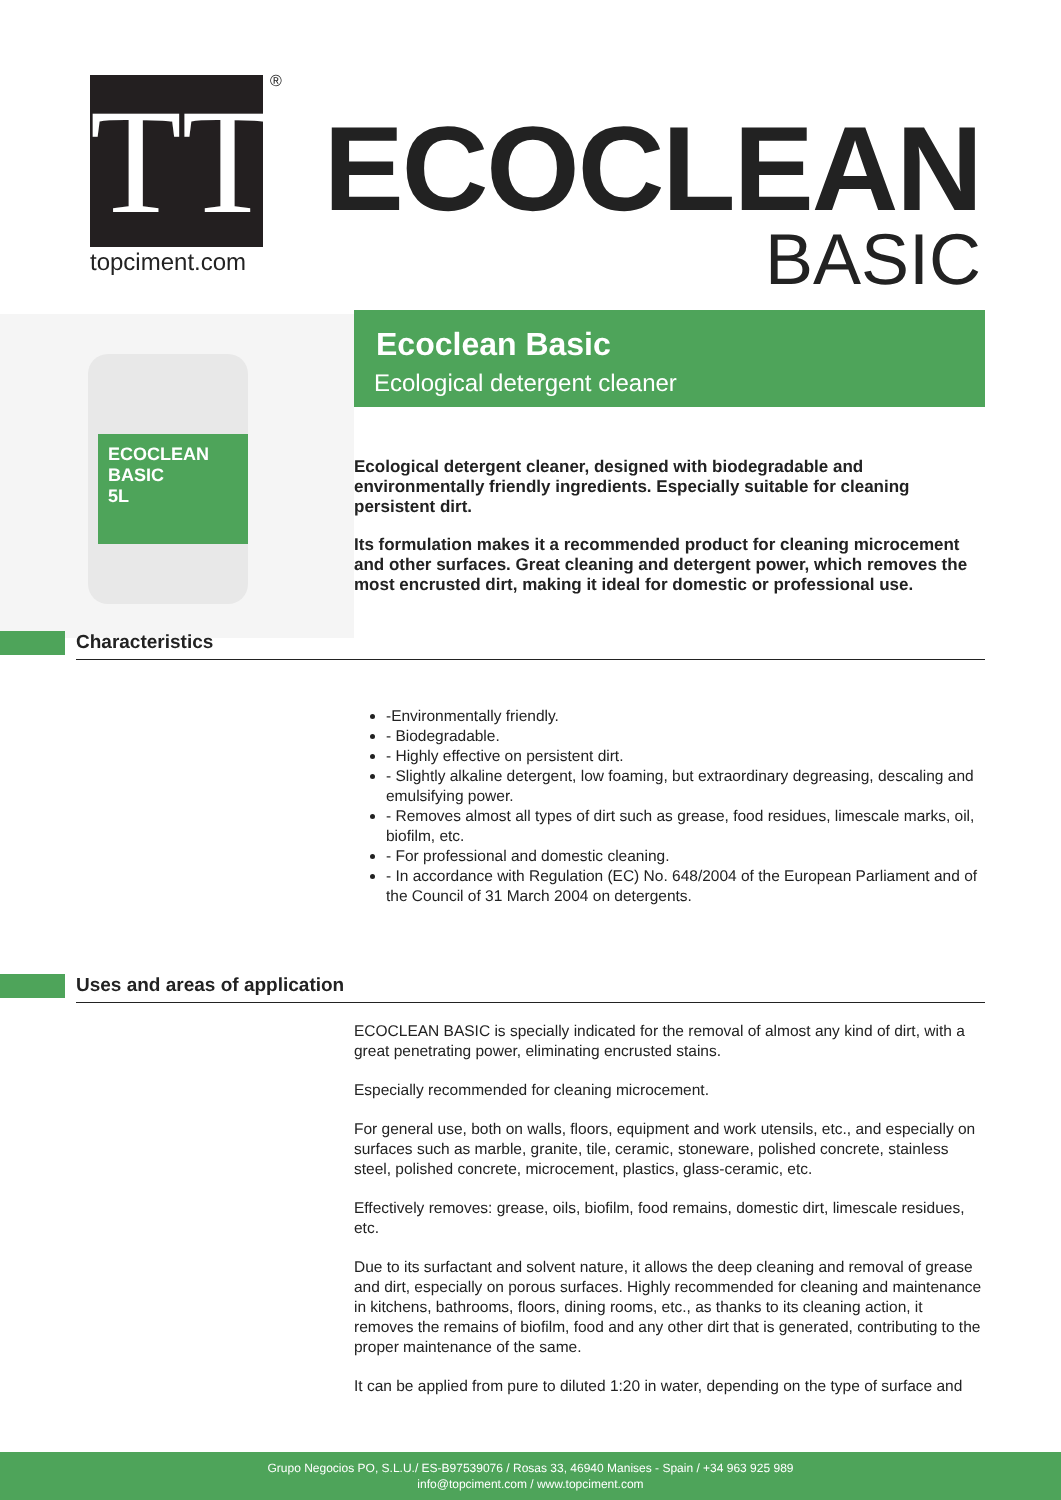TT
®
topciment.com
ECOCLEAN
BASIC
ECOCLEAN BASIC
5L
Ecoclean Basic
Ecological detergent cleaner
Ecological detergent cleaner, designed with biodegradable and environmentally friendly ingredients. Especially suitable for cleaning persistent dirt.
Its formulation makes it a recommended product for cleaning microcement and other surfaces. Great cleaning and detergent power, which removes the most encrusted dirt, making it ideal for domestic or professional use.
Characteristics
-Environmentally friendly.
- Biodegradable.
- Highly effective on persistent dirt.
- Slightly alkaline detergent, low foaming, but extraordinary degreasing, descaling and emulsifying power.
- Removes almost all types of dirt such as grease, food residues, limescale marks, oil, biofilm, etc.
- For professional and domestic cleaning.
- In accordance with Regulation (EC) No. 648/2004 of the European Parliament and of the Council of 31 March 2004 on detergents.
Uses and areas of application
ECOCLEAN BASIC is specially indicated for the removal of almost any kind of dirt, with a great penetrating power, eliminating encrusted stains.
Especially recommended for cleaning microcement.
For general use, both on walls, floors, equipment and work utensils, etc., and especially on surfaces such as marble, granite, tile, ceramic, stoneware, polished concrete, stainless steel, polished concrete, microcement, plastics, glass-ceramic, etc.
Effectively removes: grease, oils, biofilm, food remains, domestic dirt, limescale residues, etc.
Due to its surfactant and solvent nature, it allows the deep cleaning and removal of grease and dirt, especially on porous surfaces. Highly recommended for cleaning and maintenance in kitchens, bathrooms, floors, dining rooms, etc., as thanks to its cleaning action, it removes the remains of biofilm, food and any other dirt that is generated, contributing to the proper maintenance of the same.
It can be applied from pure to diluted 1:20 in water, depending on the type of surface and
Grupo Negocios PO, S.L.U./ ES-B97539076 / Rosas 33, 46940 Manises - Spain / +34 963 925 989
info@topciment.com / www.topciment.com